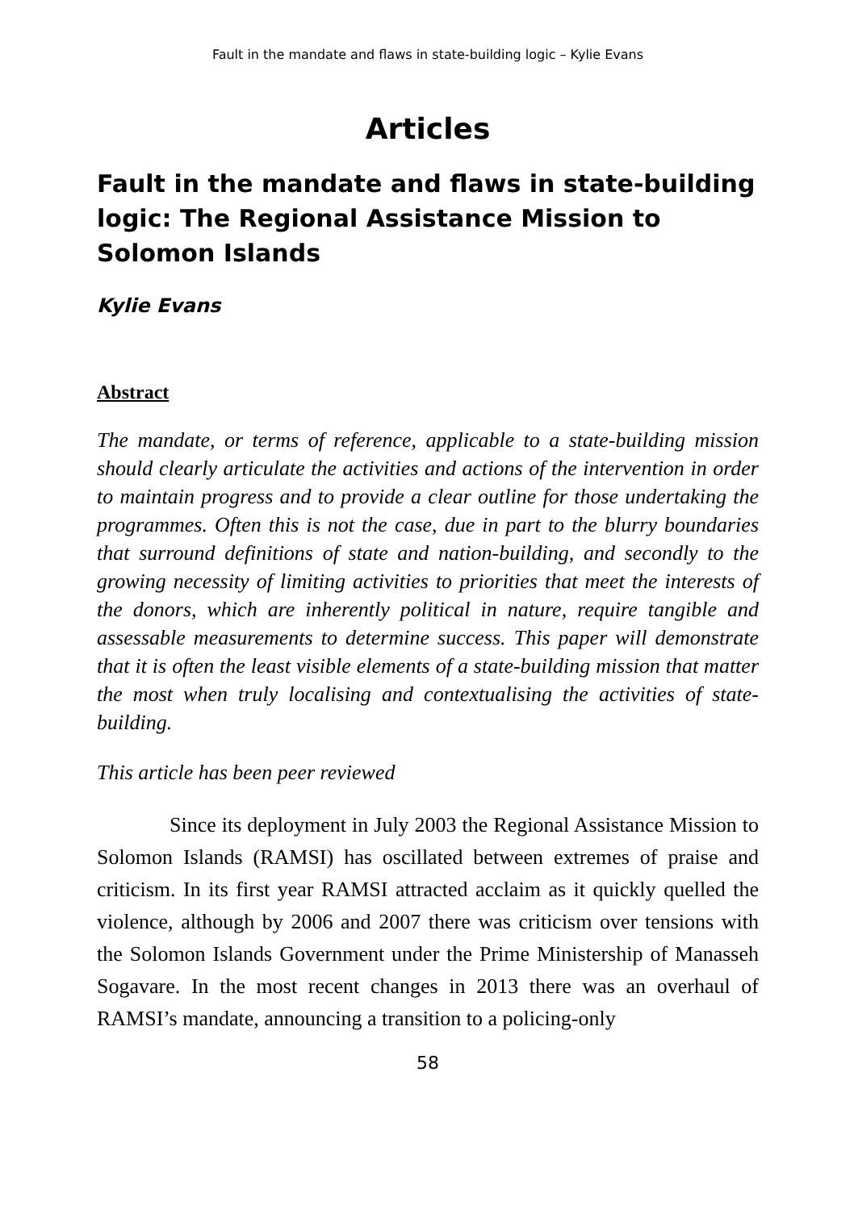Fault in the mandate and flaws in state-building logic – Kylie Evans
Articles
Fault in the mandate and flaws in state-building logic: The Regional Assistance Mission to Solomon Islands
Kylie Evans
Abstract
The mandate, or terms of reference, applicable to a state-building mission should clearly articulate the activities and actions of the intervention in order to maintain progress and to provide a clear outline for those undertaking the programmes. Often this is not the case, due in part to the blurry boundaries that surround definitions of state and nation-building, and secondly to the growing necessity of limiting activities to priorities that meet the interests of the donors, which are inherently political in nature, require tangible and assessable measurements to determine success. This paper will demonstrate that it is often the least visible elements of a state-building mission that matter the most when truly localising and contextualising the activities of state-building.
This article has been peer reviewed
Since its deployment in July 2003 the Regional Assistance Mission to Solomon Islands (RAMSI) has oscillated between extremes of praise and criticism. In its first year RAMSI attracted acclaim as it quickly quelled the violence, although by 2006 and 2007 there was criticism over tensions with the Solomon Islands Government under the Prime Ministership of Manasseh Sogavare. In the most recent changes in 2013 there was an overhaul of RAMSI’s mandate, announcing a transition to a policing-only
58